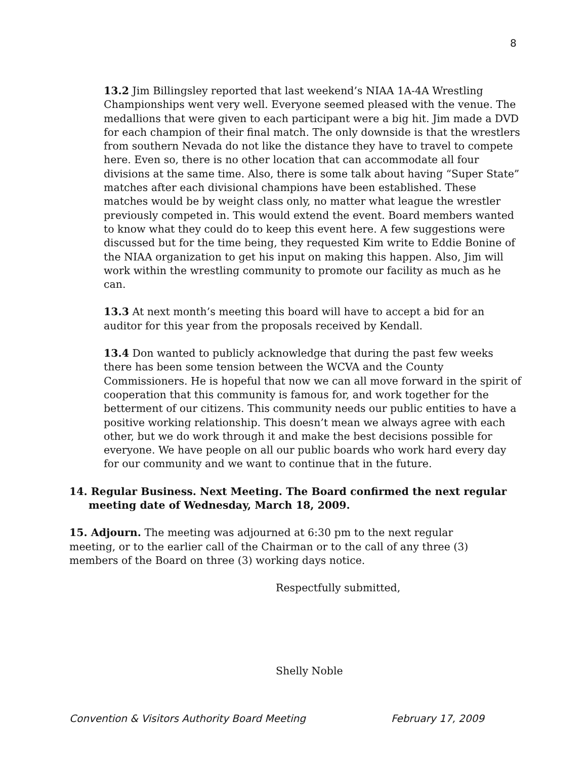8
13.2 Jim Billingsley reported that last weekend’s NIAA 1A-4A Wrestling Championships went very well. Everyone seemed pleased with the venue. The medallions that were given to each participant were a big hit. Jim made a DVD for each champion of their final match. The only downside is that the wrestlers from southern Nevada do not like the distance they have to travel to compete here. Even so, there is no other location that can accommodate all four divisions at the same time. Also, there is some talk about having “Super State” matches after each divisional champions have been established. These matches would be by weight class only, no matter what league the wrestler previously competed in. This would extend the event. Board members wanted to know what they could do to keep this event here. A few suggestions were discussed but for the time being, they requested Kim write to Eddie Bonine of the NIAA organization to get his input on making this happen. Also, Jim will work within the wrestling community to promote our facility as much as he can.
13.3 At next month’s meeting this board will have to accept a bid for an auditor for this year from the proposals received by Kendall.
13.4 Don wanted to publicly acknowledge that during the past few weeks there has been some tension between the WCVA and the County Commissioners. He is hopeful that now we can all move forward in the spirit of cooperation that this community is famous for, and work together for the betterment of our citizens. This community needs our public entities to have a positive working relationship. This doesn’t mean we always agree with each other, but we do work through it and make the best decisions possible for everyone. We have people on all our public boards who work hard every day for our community and we want to continue that in the future.
14. Regular Business. Next Meeting. The Board confirmed the next regular meeting date of Wednesday, March 18, 2009.
15. Adjourn. The meeting was adjourned at 6:30 pm to the next regular meeting, or to the earlier call of the Chairman or to the call of any three (3) members of the Board on three (3) working days notice.
Respectfully submitted,
Shelly Noble
Convention & Visitors Authority Board Meeting February 17, 2009